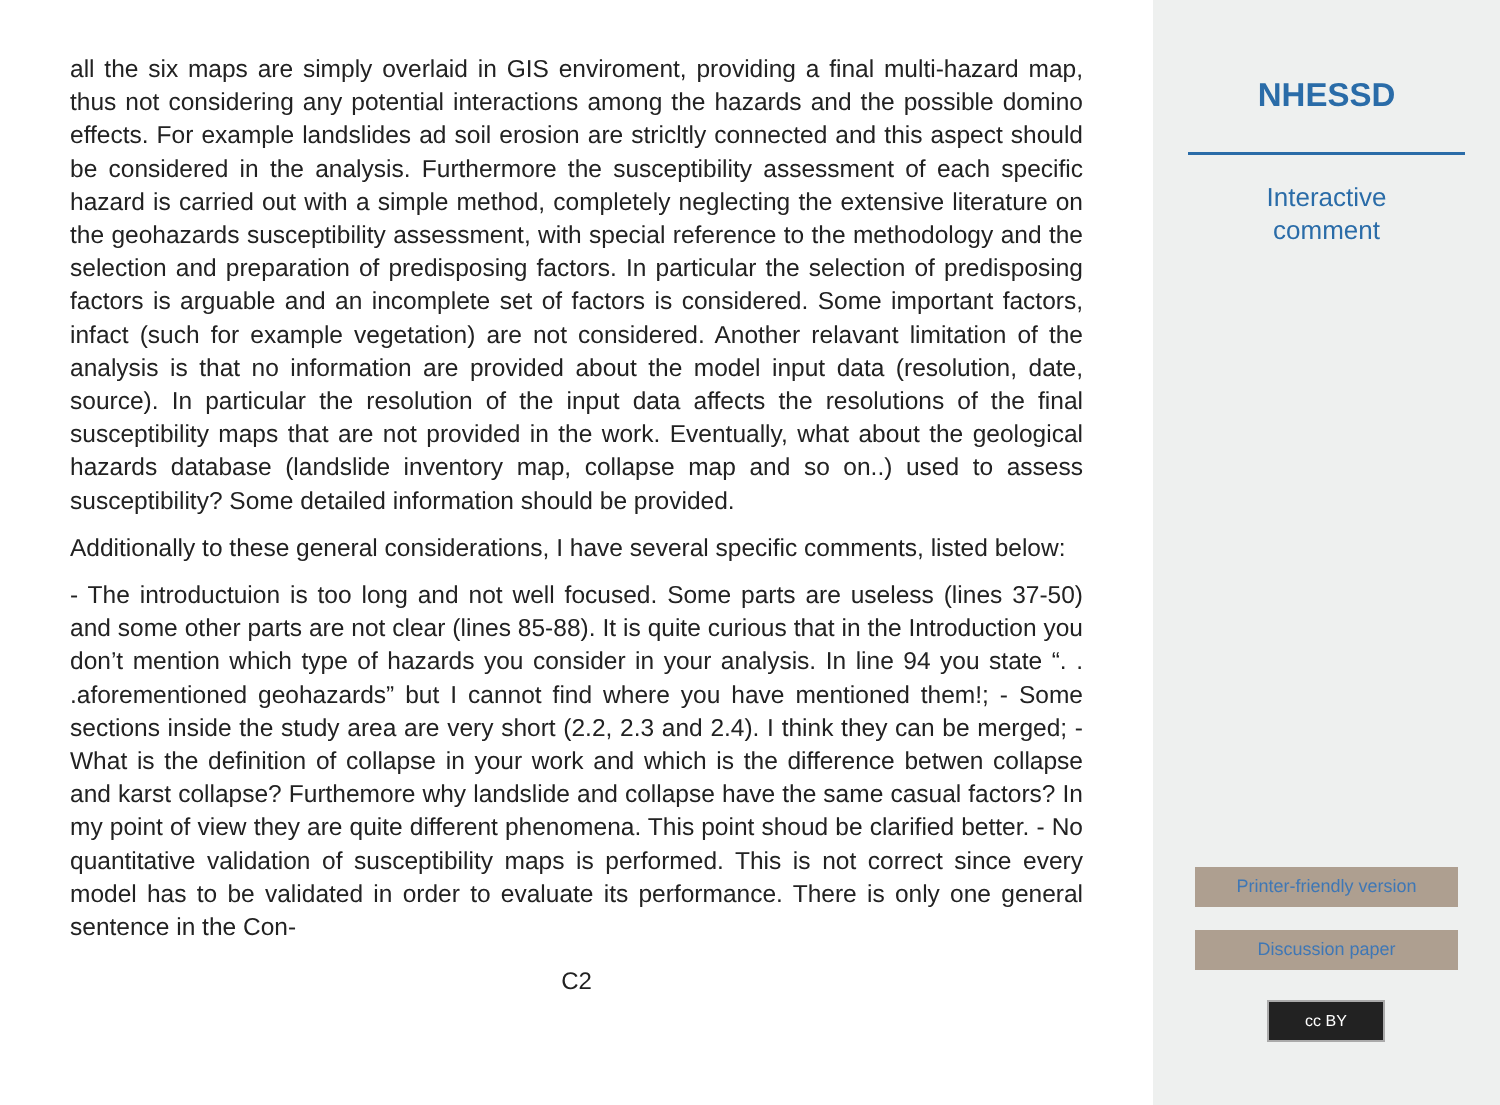all the six maps are simply overlaid in GIS enviroment, providing a final multi-hazard map, thus not considering any potential interactions among the hazards and the possible domino effects. For example landslides ad soil erosion are stricltly connected and this aspect should be considered in the analysis. Furthermore the susceptibility assessment of each specific hazard is carried out with a simple method, completely neglecting the extensive literature on the geohazards susceptibility assessment, with special reference to the methodology and the selection and preparation of predisposing factors. In particular the selection of predisposing factors is arguable and an incomplete set of factors is considered. Some important factors, infact (such for example vegetation) are not considered. Another relavant limitation of the analysis is that no information are provided about the model input data (resolution, date, source). In particular the resolution of the input data affects the resolutions of the final susceptibility maps that are not provided in the work. Eventually, what about the geological hazards database (landslide inventory map, collapse map and so on..) used to assess susceptibility? Some detailed information should be provided.
Additionally to these general considerations, I have several specific comments, listed below:
- The introductuion is too long and not well focused. Some parts are useless (lines 37-50) and some other parts are not clear (lines 85-88). It is quite curious that in the Introduction you don’t mention which type of hazards you consider in your analysis. In line 94 you state “. . .aforementioned geohazards” but I cannot find where you have mentioned them!; - Some sections inside the study area are very short (2.2, 2.3 and 2.4). I think they can be merged; - What is the definition of collapse in your work and which is the difference betwen collapse and karst collapse? Furthemore why landslide and collapse have the same casual factors? In my point of view they are quite different phenomena. This point shoud be clarified better. - No quantitative validation of susceptibility maps is performed. This is not correct since every model has to be validated in order to evaluate its performance. There is only one general sentence in the Con-
C2
NHESSD
Interactive
comment
Printer-friendly version
Discussion paper
cc BY